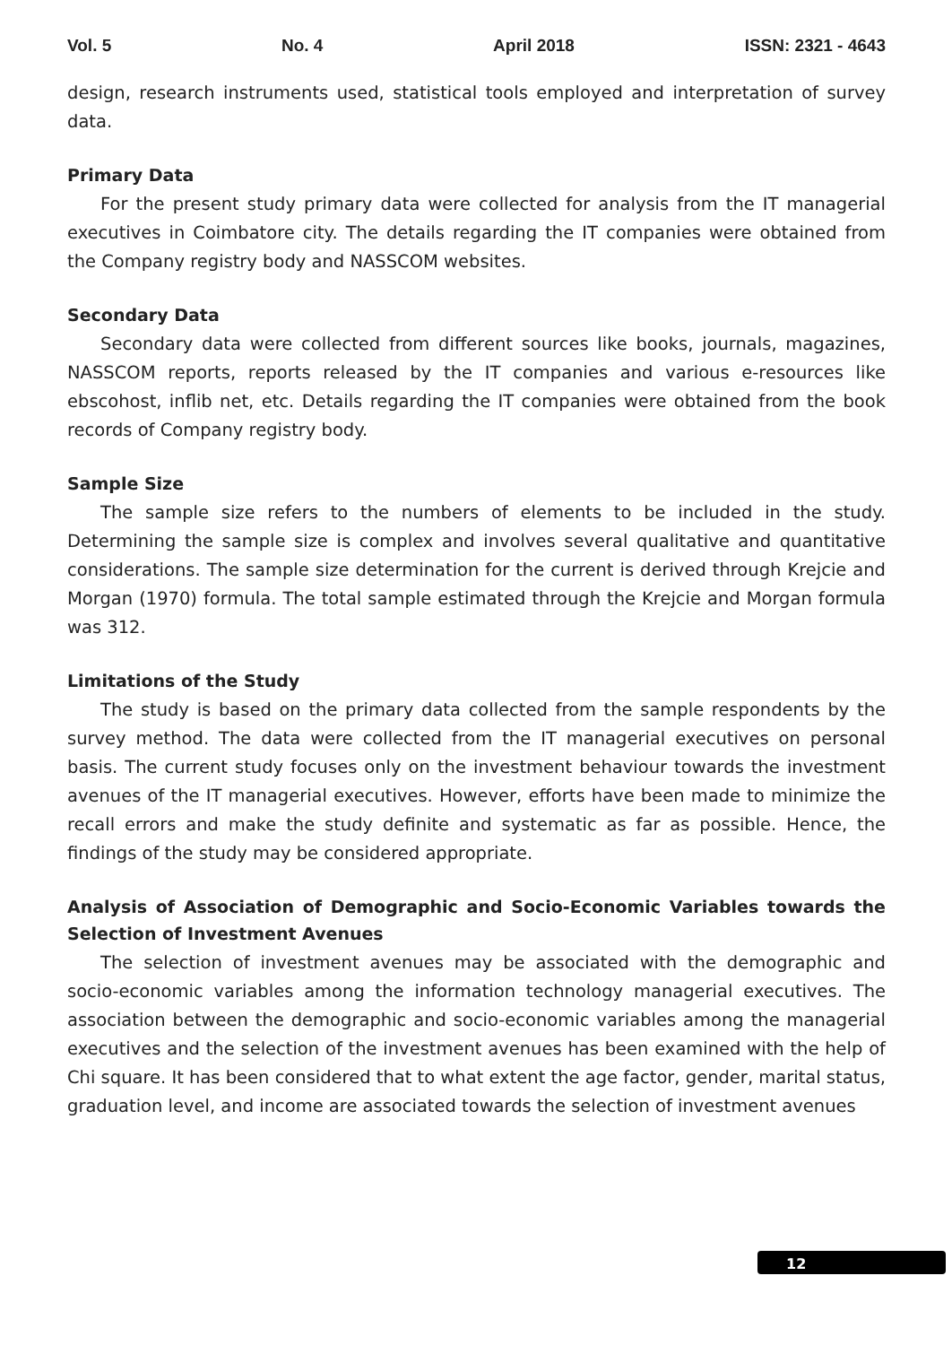Vol. 5 No. 4 April 2018 ISSN: 2321 - 4643
design, research instruments used, statistical tools employed and interpretation of survey data.
Primary Data
For the present study primary data were collected for analysis from the IT managerial executives in Coimbatore city. The details regarding the IT companies were obtained from the Company registry body and NASSCOM websites.
Secondary Data
Secondary data were collected from different sources like books, journals, magazines, NASSCOM reports, reports released by the IT companies and various e-resources like ebscohost, inflib net, etc. Details regarding the IT companies were obtained from the book records of Company registry body.
Sample Size
The sample size refers to the numbers of elements to be included in the study. Determining the sample size is complex and involves several qualitative and quantitative considerations. The sample size determination for the current is derived through Krejcie and Morgan (1970) formula. The total sample estimated through the Krejcie and Morgan formula was 312.
Limitations of the Study
The study is based on the primary data collected from the sample respondents by the survey method. The data were collected from the IT managerial executives on personal basis. The current study focuses only on the investment behaviour towards the investment avenues of the IT managerial executives. However, efforts have been made to minimize the recall errors and make the study definite and systematic as far as possible. Hence, the findings of the study may be considered appropriate.
Analysis of Association of Demographic and Socio-Economic Variables towards the Selection of Investment Avenues
The selection of investment avenues may be associated with the demographic and socio-economic variables among the information technology managerial executives. The association between the demographic and socio-economic variables among the managerial executives and the selection of the investment avenues has been examined with the help of Chi square. It has been considered that to what extent the age factor, gender, marital status, graduation level, and income are associated towards the selection of investment avenues
12